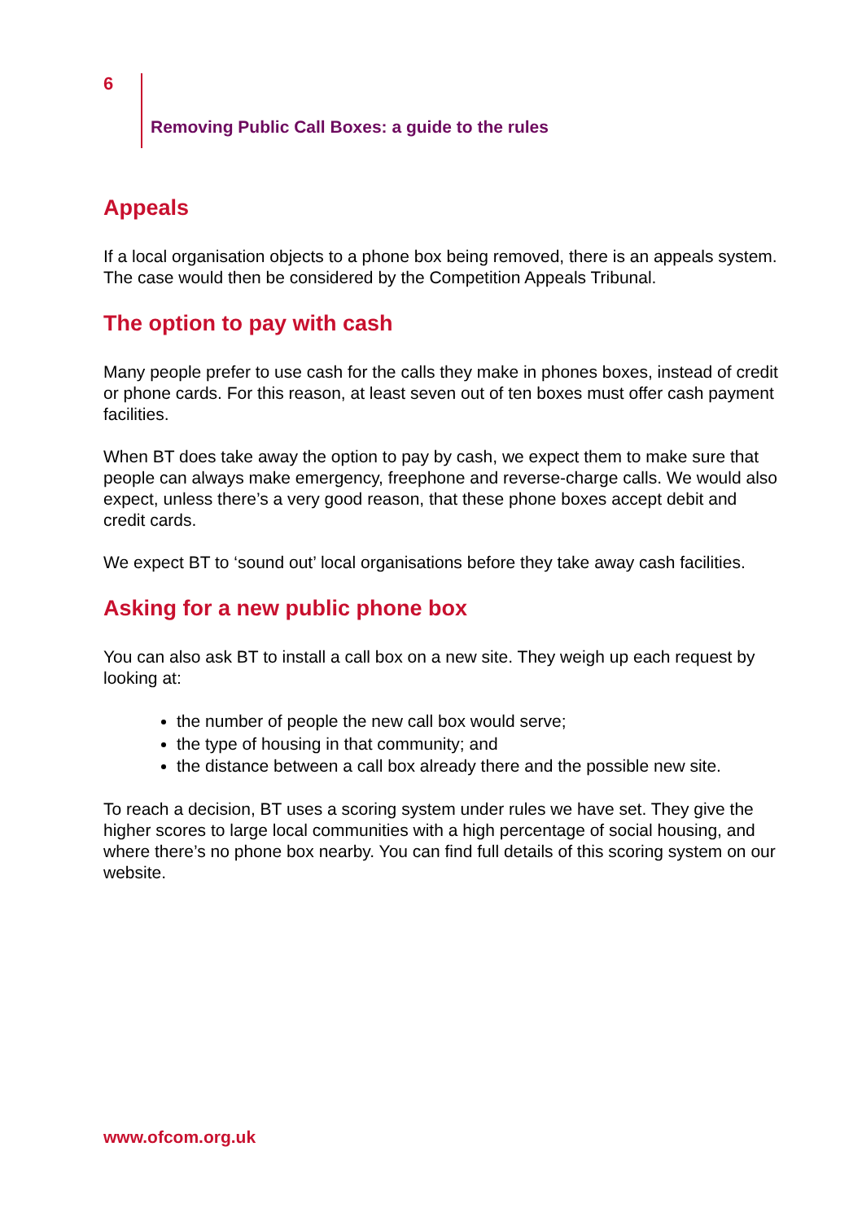6
Removing Public Call Boxes: a guide to the rules
Appeals
If a local organisation objects to a phone box being removed, there is an appeals system. The case would then be considered by the Competition Appeals Tribunal.
The option to pay with cash
Many people prefer to use cash for the calls they make in phones boxes, instead of credit or phone cards. For this reason, at least seven out of ten boxes must offer cash payment facilities.
When BT does take away the option to pay by cash, we expect them to make sure that people can always make emergency, freephone and reverse-charge calls. We would also expect, unless there’s a very good reason, that these phone boxes accept debit and credit cards.
We expect BT to ‘sound out’ local organisations before they take away cash facilities.
Asking for a new public phone box
You can also ask BT to install a call box on a new site. They weigh up each request by looking at:
the number of people the new call box would serve;
the type of housing in that community; and
the distance between a call box already there and the possible new site.
To reach a decision, BT uses a scoring system under rules we have set. They give the higher scores to large local communities with a high percentage of social housing, and where there’s no phone box nearby. You can find full details of this scoring system on our website.
www.ofcom.org.uk